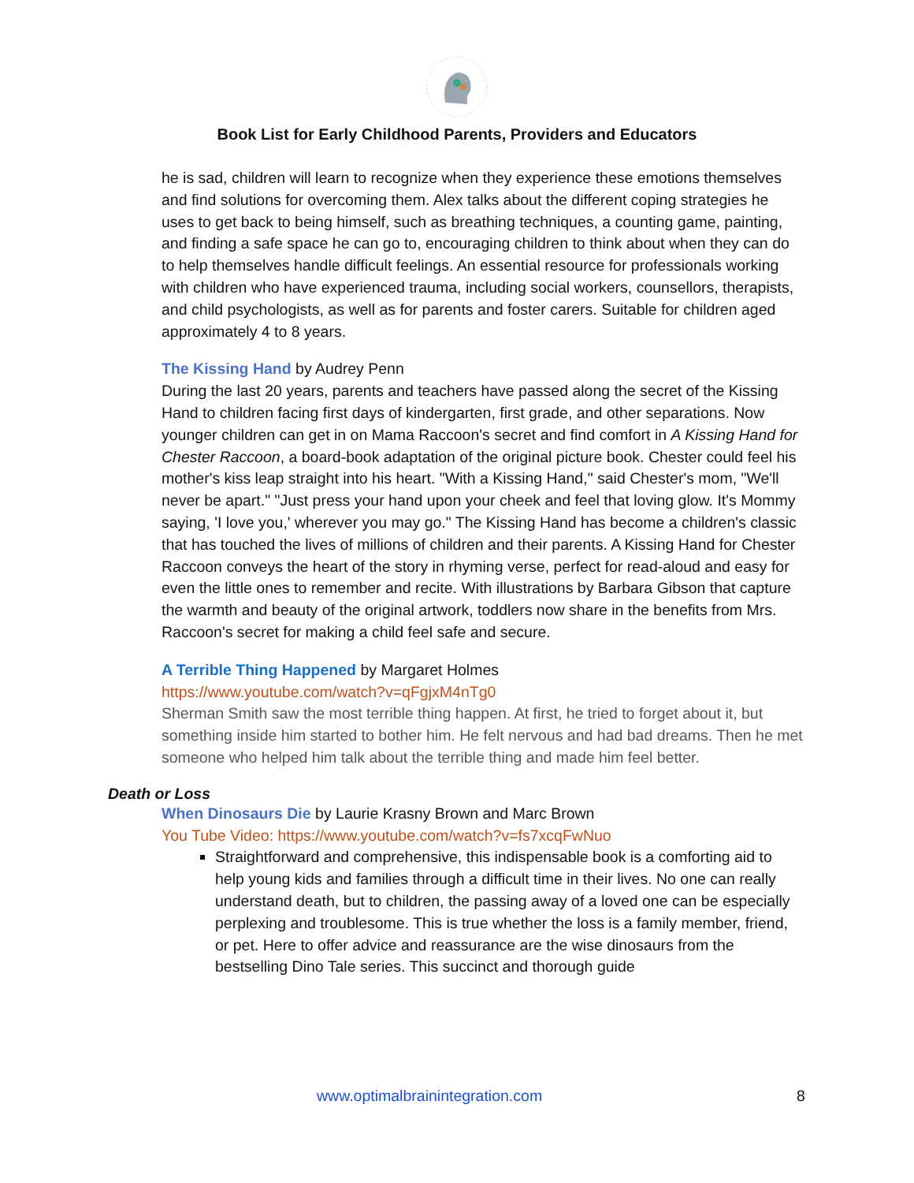Book List for Early Childhood Parents, Providers and Educators
he is sad, children will learn to recognize when they experience these emotions themselves and find solutions for overcoming them. Alex talks about the different coping strategies he uses to get back to being himself, such as breathing techniques, a counting game, painting, and finding a safe space he can go to, encouraging children to think about when they can do to help themselves handle difficult feelings. An essential resource for professionals working with children who have experienced trauma, including social workers, counsellors, therapists, and child psychologists, as well as for parents and foster carers. Suitable for children aged approximately 4 to 8 years.
The Kissing Hand by Audrey Penn
During the last 20 years, parents and teachers have passed along the secret of the Kissing Hand to children facing first days of kindergarten, first grade, and other separations. Now younger children can get in on Mama Raccoon's secret and find comfort in A Kissing Hand for Chester Raccoon, a board-book adaptation of the original picture book. Chester could feel his mother's kiss leap straight into his heart. "With a Kissing Hand," said Chester's mom, "We'll never be apart." "Just press your hand upon your cheek and feel that loving glow. It's Mommy saying, 'I love you,' wherever you may go." The Kissing Hand has become a children's classic that has touched the lives of millions of children and their parents. A Kissing Hand for Chester Raccoon conveys the heart of the story in rhyming verse, perfect for read-aloud and easy for even the little ones to remember and recite. With illustrations by Barbara Gibson that capture the warmth and beauty of the original artwork, toddlers now share in the benefits from Mrs. Raccoon's secret for making a child feel safe and secure.
A Terrible Thing Happened by Margaret Holmes
https://www.youtube.com/watch?v=qFgjxM4nTg0
Sherman Smith saw the most terrible thing happen. At first, he tried to forget about it, but something inside him started to bother him. He felt nervous and had bad dreams. Then he met someone who helped him talk about the terrible thing and made him feel better.
Death or Loss
When Dinosaurs Die by Laurie Krasny Brown and Marc Brown
You Tube Video: https://www.youtube.com/watch?v=fs7xcqFwNuo
Straightforward and comprehensive, this indispensable book is a comforting aid to help young kids and families through a difficult time in their lives. No one can really understand death, but to children, the passing away of a loved one can be especially perplexing and troublesome. This is true whether the loss is a family member, friend, or pet. Here to offer advice and reassurance are the wise dinosaurs from the bestselling Dino Tale series. This succinct and thorough guide
www.optimalbrainintegration.com 8